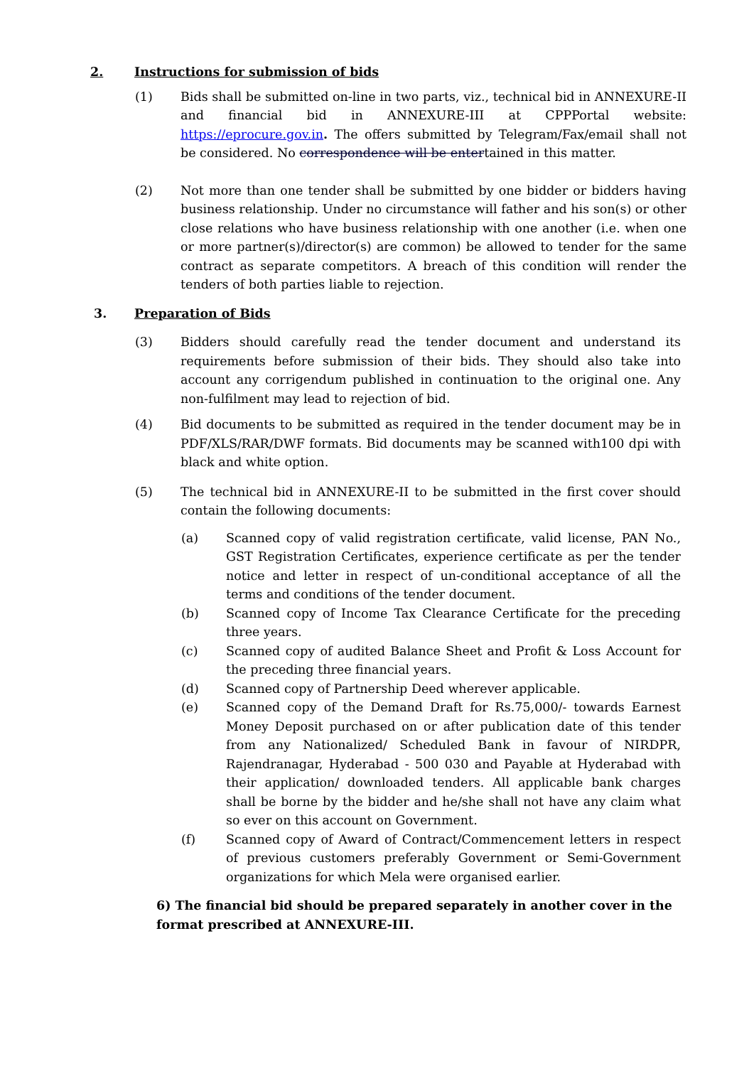2. Instructions for submission of bids
(1) Bids shall be submitted on-line in two parts, viz., technical bid in ANNEXURE-II and financial bid in ANNEXURE-III at CPPPortal website: https://eprocure.gov.in. The offers submitted by Telegram/Fax/email shall not be considered. No correspondence will be entertained in this matter.
(2) Not more than one tender shall be submitted by one bidder or bidders having business relationship. Under no circumstance will father and his son(s) or other close relations who have business relationship with one another (i.e. when one or more partner(s)/director(s) are common) be allowed to tender for the same contract as separate competitors. A breach of this condition will render the tenders of both parties liable to rejection.
3. Preparation of Bids
(3) Bidders should carefully read the tender document and understand its requirements before submission of their bids. They should also take into account any corrigendum published in continuation to the original one. Any non-fulfilment may lead to rejection of bid.
(4) Bid documents to be submitted as required in the tender document may be in PDF/XLS/RAR/DWF formats. Bid documents may be scanned with100 dpi with black and white option.
(5) The technical bid in ANNEXURE-II to be submitted in the first cover should contain the following documents:
(a) Scanned copy of valid registration certificate, valid license, PAN No., GST Registration Certificates, experience certificate as per the tender notice and letter in respect of un-conditional acceptance of all the terms and conditions of the tender document.
(b) Scanned copy of Income Tax Clearance Certificate for the preceding three years.
(c) Scanned copy of audited Balance Sheet and Profit & Loss Account for the preceding three financial years.
(d) Scanned copy of Partnership Deed wherever applicable.
(e) Scanned copy of the Demand Draft for Rs.75,000/- towards Earnest Money Deposit purchased on or after publication date of this tender from any Nationalized/ Scheduled Bank in favour of NIRDPR, Rajendranagar, Hyderabad - 500 030 and Payable at Hyderabad with their application/ downloaded tenders. All applicable bank charges shall be borne by the bidder and he/she shall not have any claim what so ever on this account on Government.
(f) Scanned copy of Award of Contract/Commencement letters in respect of previous customers preferably Government or Semi-Government organizations for which Mela were organised earlier.
6) The financial bid should be prepared separately in another cover in the format prescribed at ANNEXURE-III.